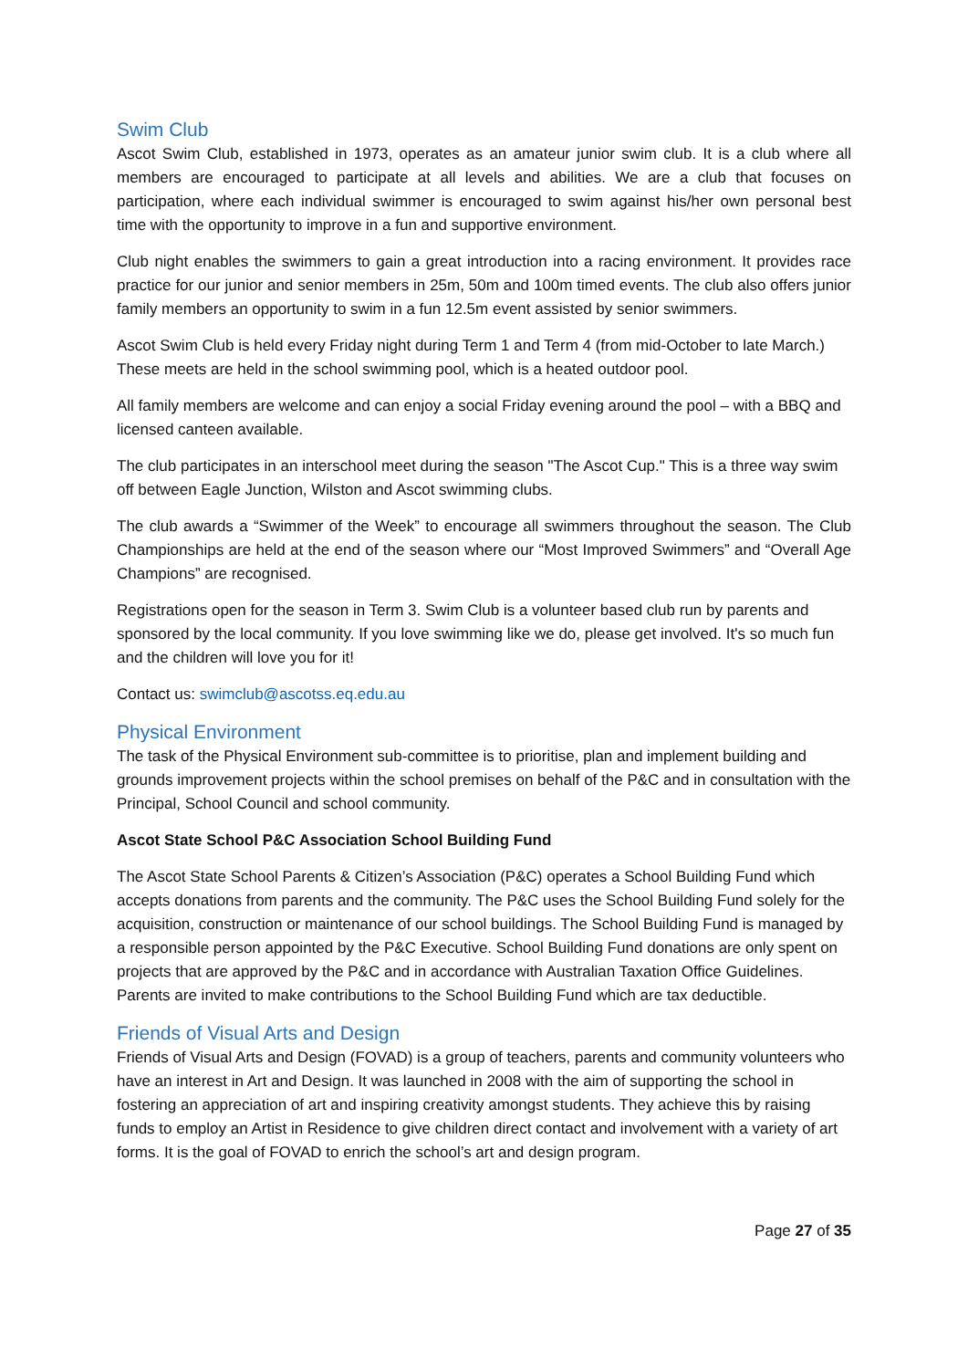Swim Club
Ascot Swim Club, established in 1973, operates as an amateur junior swim club. It is a club where all members are encouraged to participate at all levels and abilities. We are a club that focuses on participation, where each individual swimmer is encouraged to swim against his/her own personal best time with the opportunity to improve in a fun and supportive environment.
Club night enables the swimmers to gain a great introduction into a racing environment. It provides race practice for our junior and senior members in 25m, 50m and 100m timed events. The club also offers junior family members an opportunity to swim in a fun 12.5m event assisted by senior swimmers.
Ascot Swim Club is held every Friday night during Term 1 and Term 4 (from mid-October to late March.) These meets are held in the school swimming pool, which is a heated outdoor pool.
All family members are welcome and can enjoy a social Friday evening around the pool – with a BBQ and licensed canteen available.
The club participates in an interschool meet during the season "The Ascot Cup." This is a three way swim off between Eagle Junction, Wilston and Ascot swimming clubs.
The club awards a “Swimmer of the Week” to encourage all swimmers throughout the season. The Club Championships are held at the end of the season where our “Most Improved Swimmers” and “Overall Age Champions” are recognised.
Registrations open for the season in Term 3. Swim Club is a volunteer based club run by parents and sponsored by the local community. If you love swimming like we do, please get involved. It's so much fun and the children will love you for it!
Contact us: swimclub@ascotss.eq.edu.au
Physical Environment
The task of the Physical Environment sub-committee is to prioritise, plan and implement building and grounds improvement projects within the school premises on behalf of the P&C and in consultation with the Principal, School Council and school community.
Ascot State School P&C Association School Building Fund
The Ascot State School Parents & Citizen’s Association (P&C) operates a School Building Fund which accepts donations from parents and the community. The P&C uses the School Building Fund solely for the acquisition, construction or maintenance of our school buildings. The School Building Fund is managed by a responsible person appointed by the P&C Executive. School Building Fund donations are only spent on projects that are approved by the P&C and in accordance with Australian Taxation Office Guidelines. Parents are invited to make contributions to the School Building Fund which are tax deductible.
Friends of Visual Arts and Design
Friends of Visual Arts and Design (FOVAD) is a group of teachers, parents and community volunteers who have an interest in Art and Design. It was launched in 2008 with the aim of supporting the school in fostering an appreciation of art and inspiring creativity amongst students. They achieve this by raising funds to employ an Artist in Residence to give children direct contact and involvement with a variety of art forms. It is the goal of FOVAD to enrich the school’s art and design program.
Page 27 of 35